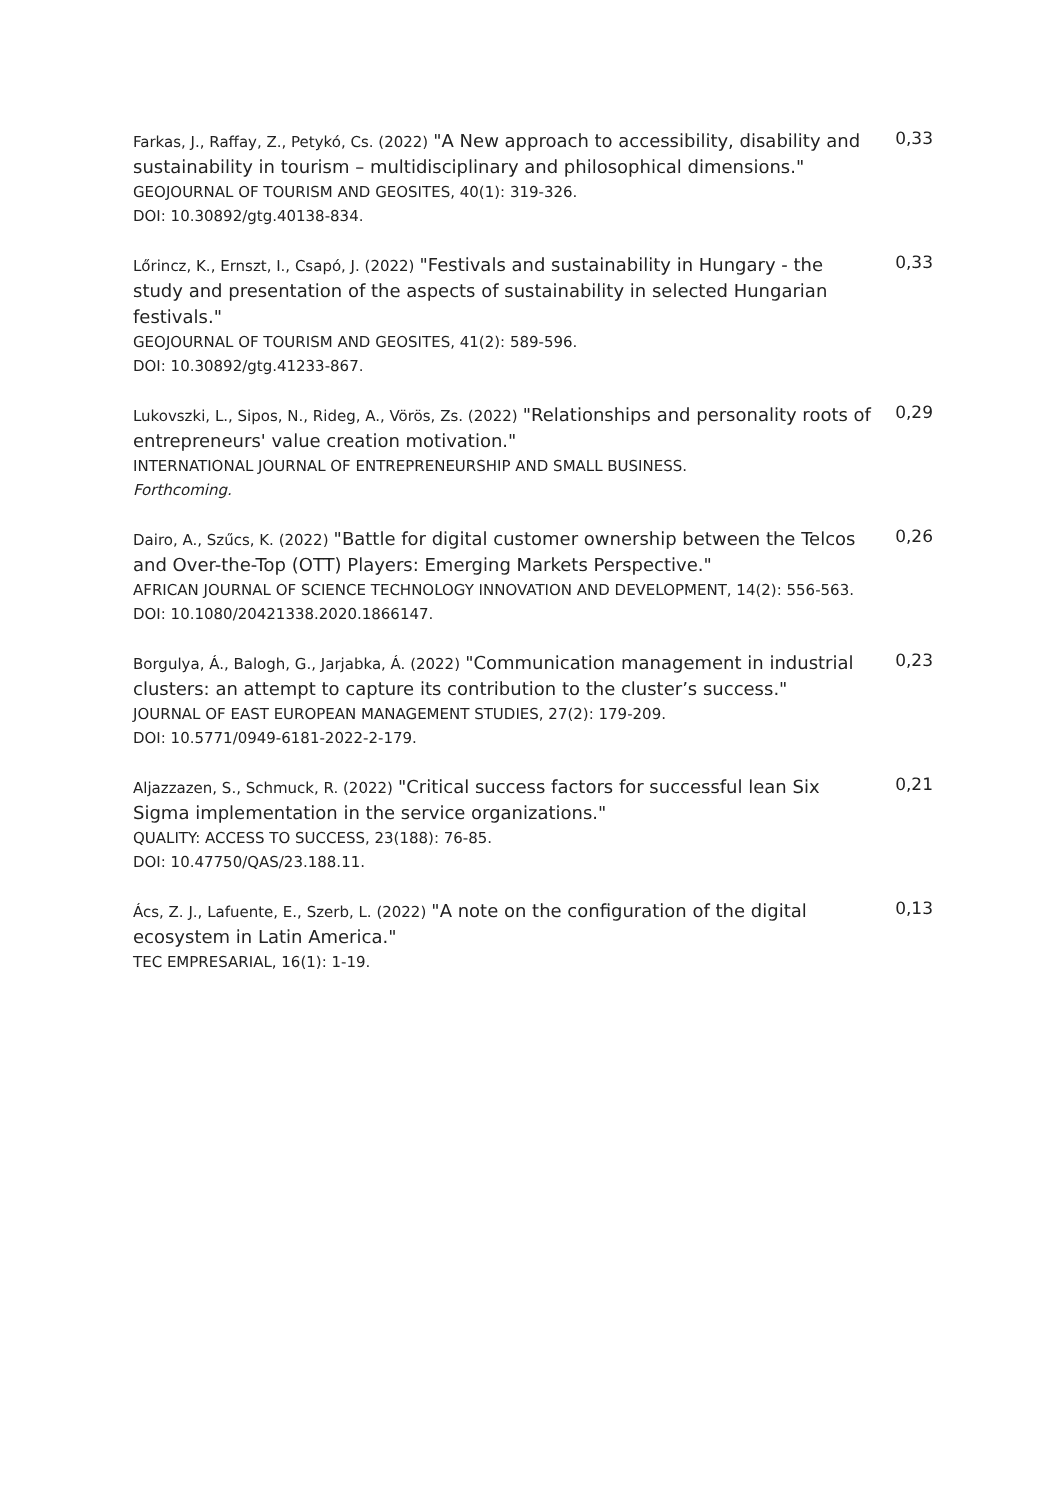| Farkas, J., Raffay, Z., Petykó, Cs. (2022) "A New approach to accessibility, disability and sustainability in tourism – multidisciplinary and philosophical dimensions." GEOJOURNAL OF TOURISM AND GEOSITES, 40(1): 319-326. DOI: 10.30892/gtg.40138-834. | 0,33 |
| Lőrincz, K., Ernszt, I., Csapó, J. (2022) "Festivals and sustainability in Hungary - the study and presentation of the aspects of sustainability in selected Hungarian festivals." GEOJOURNAL OF TOURISM AND GEOSITES, 41(2): 589-596. DOI: 10.30892/gtg.41233-867. | 0,33 |
| Lukovszki, L., Sipos, N., Rideg, A., Vörös, Zs. (2022) "Relationships and personality roots of entrepreneurs' value creation motivation." INTERNATIONAL JOURNAL OF ENTREPRENEURSHIP AND SMALL BUSINESS. Forthcoming. | 0,29 |
| Dairo, A., Szűcs, K. (2022) "Battle for digital customer ownership between the Telcos and Over-the-Top (OTT) Players: Emerging Markets Perspective." AFRICAN JOURNAL OF SCIENCE TECHNOLOGY INNOVATION AND DEVELOPMENT, 14(2): 556-563. DOI: 10.1080/20421338.2020.1866147. | 0,26 |
| Borgulya, Á., Balogh, G., Jarjabka, Á. (2022) "Communication management in industrial clusters: an attempt to capture its contribution to the cluster’s success." JOURNAL OF EAST EUROPEAN MANAGEMENT STUDIES, 27(2): 179-209. DOI: 10.5771/0949-6181-2022-2-179. | 0,23 |
| Aljazzazen, S., Schmuck, R. (2022) "Critical success factors for successful lean Six Sigma implementation in the service organizations." QUALITY: ACCESS TO SUCCESS, 23(188): 76-85. DOI: 10.47750/QAS/23.188.11. | 0,21 |
| Ács, Z. J., Lafuente, E., Szerb, L. (2022) "A note on the configuration of the digital ecosystem in Latin America." TEC EMPRESARIAL, 16(1): 1-19. | 0,13 |